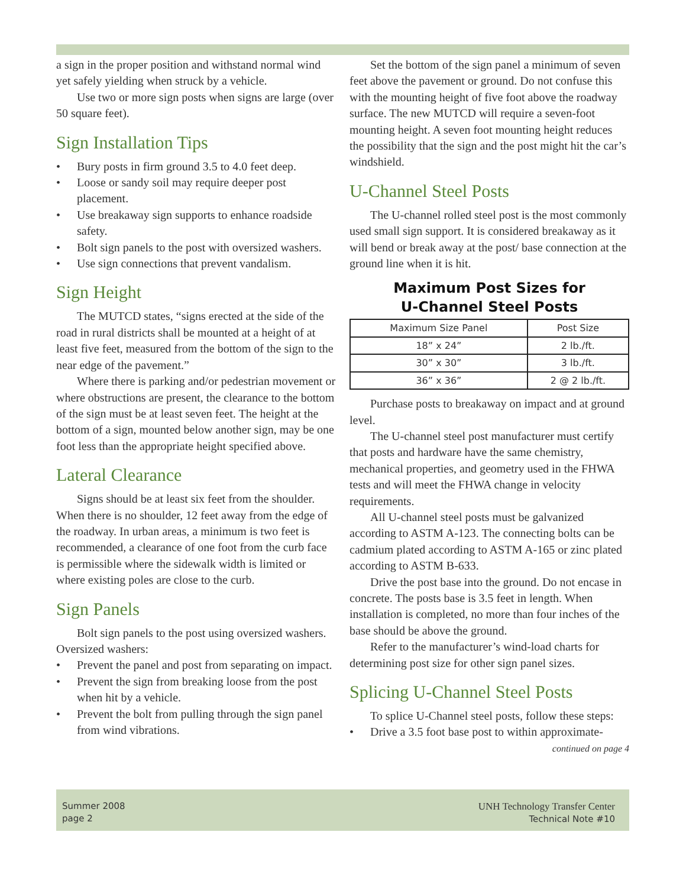a sign in the proper position and withstand normal wind yet safely yielding when struck by a vehicle.
Use two or more sign posts when signs are large (over 50 square feet).
Sign Installation Tips
• Bury posts in firm ground 3.5 to 4.0 feet deep.
• Loose or sandy soil may require deeper post placement.
• Use breakaway sign supports to enhance roadside safety.
• Bolt sign panels to the post with oversized washers.
• Use sign connections that prevent vandalism.
Sign Height
The MUTCD states, “signs erected at the side of the road in rural districts shall be mounted at a height of at least five feet, measured from the bottom of the sign to the near edge of the pavement.”
Where there is parking and/or pedestrian movement or where obstructions are present, the clearance to the bottom of the sign must be at least seven feet. The height at the bottom of a sign, mounted below another sign, may be one foot less than the appropriate height specified above.
Lateral Clearance
Signs should be at least six feet from the shoulder. When there is no shoulder, 12 feet away from the edge of the roadway. In urban areas, a minimum is two feet is recommended, a clearance of one foot from the curb face is permissible where the sidewalk width is limited or where existing poles are close to the curb.
Sign Panels
Bolt sign panels to the post using oversized washers. Oversized washers:
• Prevent the panel and post from separating on impact.
• Prevent the sign from breaking loose from the post when hit by a vehicle.
• Prevent the bolt from pulling through the sign panel from wind vibrations.
Set the bottom of the sign panel a minimum of seven feet above the pavement or ground. Do not confuse this with the mounting height of five foot above the roadway surface. The new MUTCD will require a seven-foot mounting height. A seven foot mounting height reduces the possibility that the sign and the post might hit the car’s windshield.
U-Channel Steel Posts
The U-channel rolled steel post is the most commonly used small sign support. It is considered breakaway as it will bend or break away at the post/ base connection at the ground line when it is hit.
Maximum Post Sizes for
U-Channel Steel Posts
| Maximum Size Panel | Post Size |
| --- | --- |
| 18” x 24” | 2 lb./ft. |
| 30” x 30” | 3 lb./ft. |
| 36” x 36” | 2 @ 2 lb./ft. |
Purchase posts to breakaway on impact and at ground level.
The U-channel steel post manufacturer must certify that posts and hardware have the same chemistry, mechanical properties, and geometry used in the FHWA tests and will meet the FHWA change in velocity requirements.
All U-channel steel posts must be galvanized according to ASTM A-123. The connecting bolts can be cadmium plated according to ASTM A-165 or zinc plated according to ASTM B-633.
Drive the post base into the ground. Do not encase in concrete. The posts base is 3.5 feet in length. When installation is completed, no more than four inches of the base should be above the ground.
Refer to the manufacturer’s wind-load charts for determining post size for other sign panel sizes.
Splicing U-Channel Steel Posts
To splice U-Channel steel posts, follow these steps:
• Drive a 3.5 foot base post to within approximate-
continued on page 4
Summer 2008
page 2
UNH Technology Transfer Center
Technical Note #10